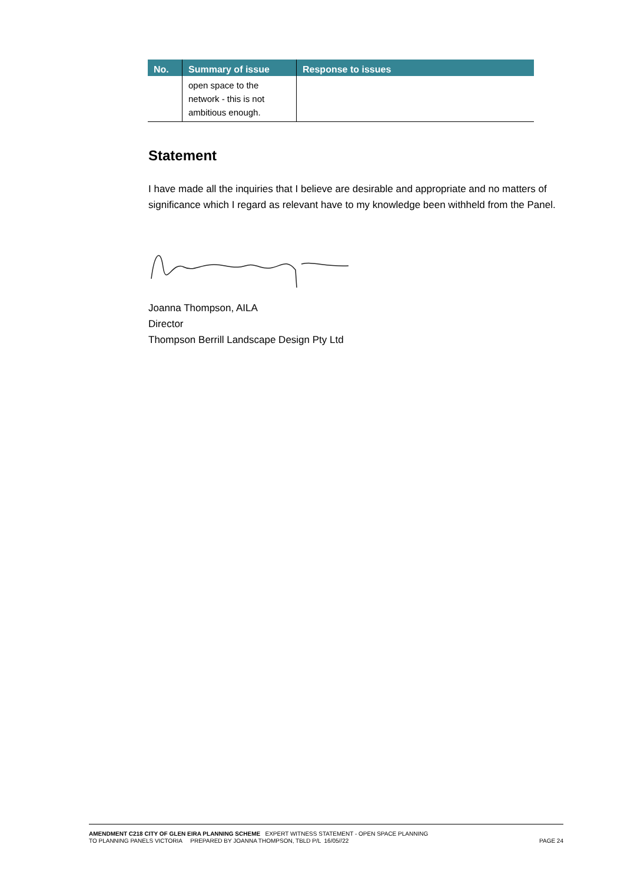| No. | Summary of issue | Response to issues |
| --- | --- | --- |
| | open space to the network - this is not ambitious enough. | |
Statement
I have made all the inquiries that I believe are desirable and appropriate and no matters of significance which I regard as relevant have to my knowledge been withheld from the Panel.
Joanna Thompson, AILA
Director
Thompson Berrill Landscape Design Pty Ltd
AMENDMENT C218 CITY OF GLEN EIRA PLANNING SCHEME EXPERT WITNESS STATEMENT - OPEN SPACE PLANNING
TO PLANNING PANELS VICTORIA PREPARED BY JOANNA THOMPSON, TBLD P/L 16/05//22 PAGE 24